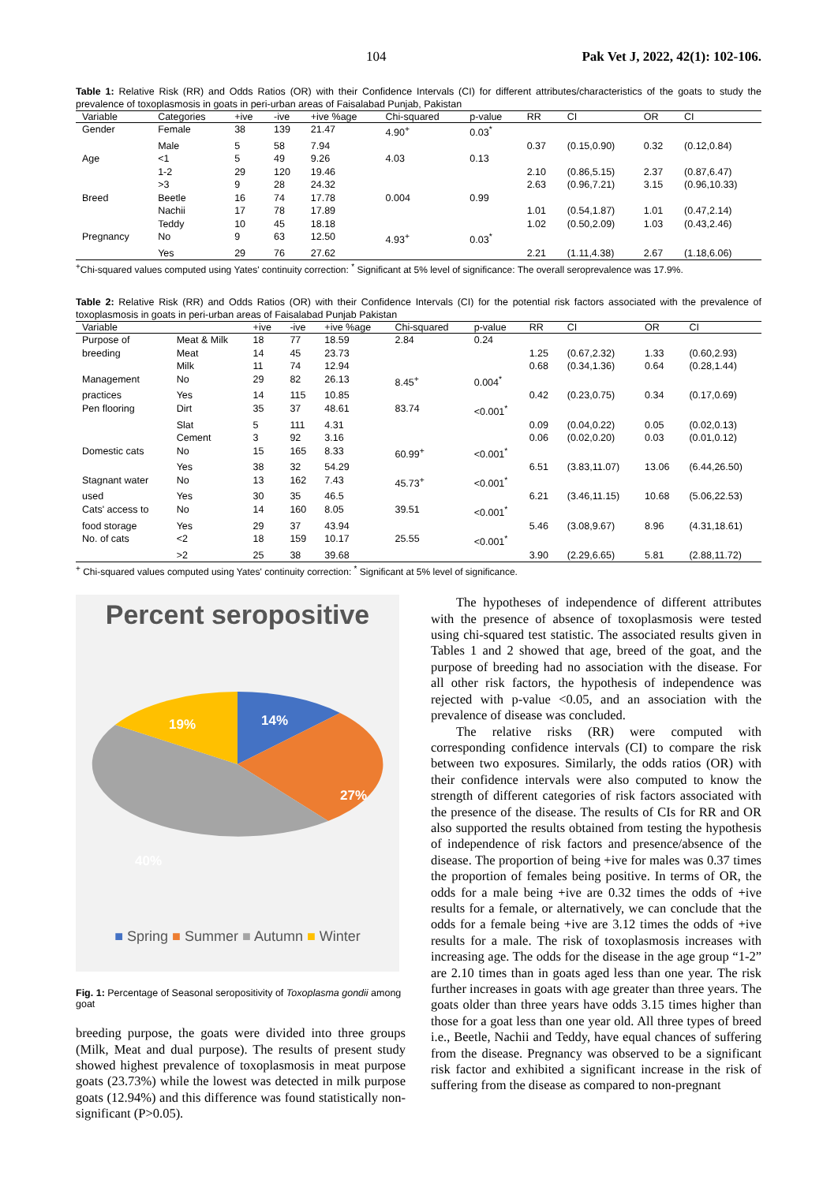104 Pak Vet J, 2022, 42(1): 102-106.
Table 1: Relative Risk (RR) and Odds Ratios (OR) with their Confidence Intervals (CI) for different attributes/characteristics of the goats to study the prevalence of toxoplasmosis in goats in peri-urban areas of Faisalabad Punjab, Pakistan
| Variable | Categories | +ive | -ive | +ive %age | Chi-squared | p-value | RR | CI | OR | CI |
| --- | --- | --- | --- | --- | --- | --- | --- | --- | --- | --- |
| Gender | Female | 38 | 139 | 21.47 | 4.90<sup>+</sup> | 0.03<sup>*</sup> | | | | |
| | Male | 5 | 58 | 7.94 | | | 0.37 | (0.15,0.90) | 0.32 | (0.12,0.84) |
| Age | <1 | 5 | 49 | 9.26 | 4.03 | 0.13 | | | | |
| | 1-2 | 29 | 120 | 19.46 | | | 2.10 | (0.86,5.15) | 2.37 | (0.87,6.47) |
| | >3 | 9 | 28 | 24.32 | | | 2.63 | (0.96,7.21) | 3.15 | (0.96,10.33) |
| Breed | Beetle | 16 | 74 | 17.78 | 0.004 | 0.99 | | | | |
| | Nachii | 17 | 78 | 17.89 | | | 1.01 | (0.54,1.87) | 1.01 | (0.47,2.14) |
| | Teddy | 10 | 45 | 18.18 | | | 1.02 | (0.50,2.09) | 1.03 | (0.43,2.46) |
| Pregnancy | No | 9 | 63 | 12.50 | 4.93<sup>+</sup> | 0.03<sup>*</sup> | | | | |
| | Yes | 29 | 76 | 27.62 | | | 2.21 | (1.11,4.38) | 2.67 | (1.18,6.06) |
<sup>+</sup>Chi-squared values computed using Yates' continuity correction: <sup>*</sup> Significant at 5% level of significance: The overall seroprevalence was 17.9%.
Table 2: Relative Risk (RR) and Odds Ratios (OR) with their Confidence Intervals (CI) for the potential risk factors associated with the prevalence of toxoplasmosis in goats in peri-urban areas of Faisalabad Punjab Pakistan
| Variable | | +ive | -ive | +ive %age | Chi-squared | p-value | RR | CI | OR | CI |
| --- | --- | --- | --- | --- | --- | --- | --- | --- | --- | --- |
| Purpose of | Meat & Milk | 18 | 77 | 18.59 | 2.84 | 0.24 | | | | |
| breeding | Meat | 14 | 45 | 23.73 | | | 1.25 | (0.67,2.32) | 1.33 | (0.60,2.93) |
| | Milk | 11 | 74 | 12.94 | | | 0.68 | (0.34,1.36) | 0.64 | (0.28,1.44) |
| Management | No | 29 | 82 | 26.13 | 8.45<sup>+</sup> | 0.004<sup>*</sup> | | | | |
| practices | Yes | 14 | 115 | 10.85 | | | 0.42 | (0.23,0.75) | 0.34 | (0.17,0.69) |
| Pen flooring | Dirt | 35 | 37 | 48.61 | 83.74 | <0.001<sup>*</sup> | | | | |
| | Slat | 5 | 111 | 4.31 | | | 0.09 | (0.04,0.22) | 0.05 | (0.02,0.13) |
| | Cement | 3 | 92 | 3.16 | | | 0.06 | (0.02,0.20) | 0.03 | (0.01,0.12) |
| Domestic cats | No | 15 | 165 | 8.33 | 60.99<sup>+</sup> | <0.001<sup>*</sup> | | | | |
| | Yes | 38 | 32 | 54.29 | | | 6.51 | (3.83,11.07) | 13.06 | (6.44,26.50) |
| Stagnant water | No | 13 | 162 | 7.43 | 45.73<sup>+</sup> | <0.001<sup>*</sup> | | | | |
| used | Yes | 30 | 35 | 46.5 | | | 6.21 | (3.46,11.15) | 10.68 | (5.06,22.53) |
| Cats' access to | No | 14 | 160 | 8.05 | 39.51 | <0.001<sup>*</sup> | | | | |
| food storage | Yes | 29 | 37 | 43.94 | | | 5.46 | (3.08,9.67) | 8.96 | (4.31,18.61) |
| No. of cats | <2 | 18 | 159 | 10.17 | 25.55 | <0.001<sup>*</sup> | | | | |
| | >2 | 25 | 38 | 39.68 | | | 3.90 | (2.29,6.65) | 5.81 | (2.88,11.72) |
<sup>+</sup> Chi-squared values computed using Yates' continuity correction: <sup>*</sup> Significant at 5% level of significance.
Percent seropositive
14%
27%
40%
19%
■ Spring ■ Summer ■ Autumn ■ Winter
Fig. 1: Percentage of Seasonal seropositivity of Toxoplasma gondii among goat
breeding purpose, the goats were divided into three groups (Milk, Meat and dual purpose). The results of present study showed highest prevalence of toxoplasmosis in meat purpose goats (23.73%) while the lowest was detected in milk purpose goats (12.94%) and this difference was found statistically non-significant (P>0.05).
The hypotheses of independence of different attributes with the presence of absence of toxoplasmosis were tested using chi-squared test statistic. The associated results given in Tables 1 and 2 showed that age, breed of the goat, and the purpose of breeding had no association with the disease. For all other risk factors, the hypothesis of independence was rejected with p-value <0.05, and an association with the prevalence of disease was concluded.
The relative risks (RR) were computed with corresponding confidence intervals (CI) to compare the risk between two exposures. Similarly, the odds ratios (OR) with their confidence intervals were also computed to know the strength of different categories of risk factors associated with the presence of the disease. The results of CIs for RR and OR also supported the results obtained from testing the hypothesis of independence of risk factors and presence/absence of the disease. The proportion of being +ive for males was 0.37 times the proportion of females being positive. In terms of OR, the odds for a male being +ive are 0.32 times the odds of +ive results for a female, or alternatively, we can conclude that the odds for a female being +ive are 3.12 times the odds of +ive results for a male. The risk of toxoplasmosis increases with increasing age. The odds for the disease in the age group “1-2” are 2.10 times than in goats aged less than one year. The risk further increases in goats with age greater than three years. The goats older than three years have odds 3.15 times higher than those for a goat less than one year old. All three types of breed i.e., Beetle, Nachii and Teddy, have equal chances of suffering from the disease. Pregnancy was observed to be a significant risk factor and exhibited a significant increase in the risk of suffering from the disease as compared to non-pregnant